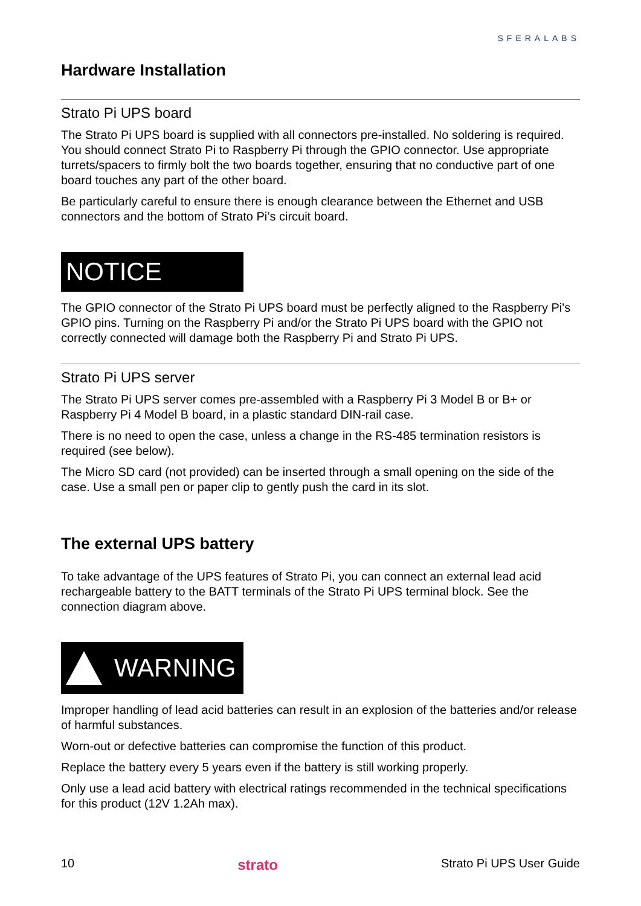SFERALABS
Hardware Installation
Strato Pi UPS board
The Strato Pi UPS board is supplied with all connectors pre-installed. No soldering is required. You should connect Strato Pi to Raspberry Pi through the GPIO connector. Use appropriate turrets/spacers to firmly bolt the two boards together, ensuring that no conductive part of one board touches any part of the other board.
Be particularly careful to ensure there is enough clearance between the Ethernet and USB connectors and the bottom of Strato Pi’s circuit board.
NOTICE
The GPIO connector of the Strato Pi UPS board must be perfectly aligned to the Raspberry Pi's GPIO pins. Turning on the Raspberry Pi and/or the Strato Pi UPS board with the GPIO not correctly connected will damage both the Raspberry Pi and Strato Pi UPS.
Strato Pi UPS server
The Strato Pi UPS server comes pre-assembled with a Raspberry Pi 3 Model B or B+ or Raspberry Pi 4 Model B board, in a plastic standard DIN-rail case.
There is no need to open the case, unless a change in the RS-485 termination resistors is required (see below).
The Micro SD card (not provided) can be inserted through a small opening on the side of the case. Use a small pen or paper clip to gently push the card in its slot.
The external UPS battery
To take advantage of the UPS features of Strato Pi, you can connect an external lead acid rechargeable battery to the BATT terminals of the Strato Pi UPS terminal block. See the connection diagram above.
WARNING
Improper handling of lead acid batteries can result in an explosion of the batteries and/or release of harmful substances.
Worn-out or defective batteries can compromise the function of this product.
Replace the battery every 5 years even if the battery is still working properly.
Only use a lead acid battery with electrical ratings recommended in the technical specifications for this product (12V 1.2Ah max).
10 strato Strato Pi UPS User Guide